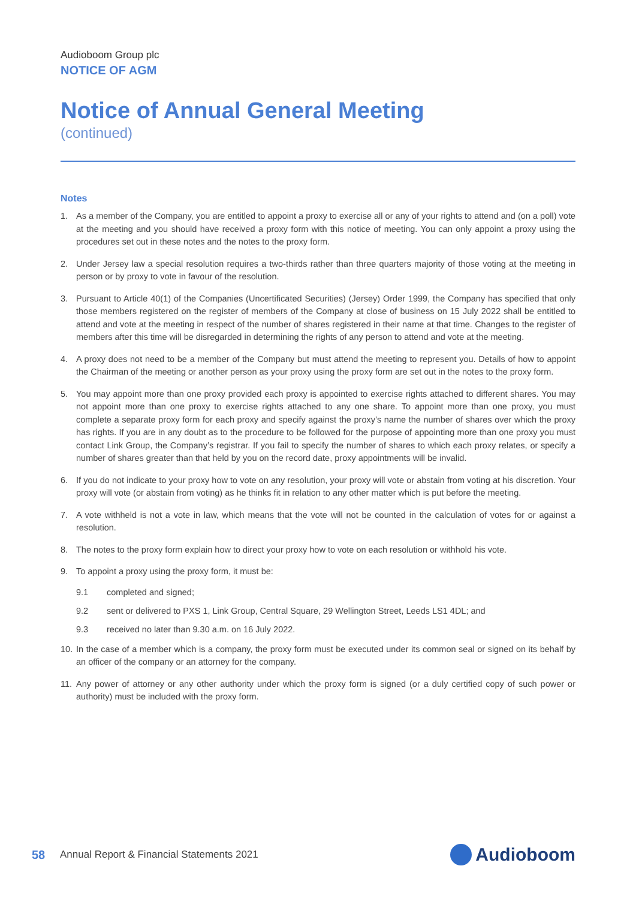Audioboom Group plc
NOTICE OF AGM
Notice of Annual General Meeting
(continued)
Notes
1. As a member of the Company, you are entitled to appoint a proxy to exercise all or any of your rights to attend and (on a poll) vote at the meeting and you should have received a proxy form with this notice of meeting. You can only appoint a proxy using the procedures set out in these notes and the notes to the proxy form.
2. Under Jersey law a special resolution requires a two-thirds rather than three quarters majority of those voting at the meeting in person or by proxy to vote in favour of the resolution.
3. Pursuant to Article 40(1) of the Companies (Uncertificated Securities) (Jersey) Order 1999, the Company has specified that only those members registered on the register of members of the Company at close of business on 15 July 2022 shall be entitled to attend and vote at the meeting in respect of the number of shares registered in their name at that time. Changes to the register of members after this time will be disregarded in determining the rights of any person to attend and vote at the meeting.
4. A proxy does not need to be a member of the Company but must attend the meeting to represent you. Details of how to appoint the Chairman of the meeting or another person as your proxy using the proxy form are set out in the notes to the proxy form.
5. You may appoint more than one proxy provided each proxy is appointed to exercise rights attached to different shares. You may not appoint more than one proxy to exercise rights attached to any one share. To appoint more than one proxy, you must complete a separate proxy form for each proxy and specify against the proxy’s name the number of shares over which the proxy has rights. If you are in any doubt as to the procedure to be followed for the purpose of appointing more than one proxy you must contact Link Group, the Company’s registrar. If you fail to specify the number of shares to which each proxy relates, or specify a number of shares greater than that held by you on the record date, proxy appointments will be invalid.
6. If you do not indicate to your proxy how to vote on any resolution, your proxy will vote or abstain from voting at his discretion. Your proxy will vote (or abstain from voting) as he thinks fit in relation to any other matter which is put before the meeting.
7. A vote withheld is not a vote in law, which means that the vote will not be counted in the calculation of votes for or against a resolution.
8. The notes to the proxy form explain how to direct your proxy how to vote on each resolution or withhold his vote.
9. To appoint a proxy using the proxy form, it must be:
9.1 completed and signed;
9.2 sent or delivered to PXS 1, Link Group, Central Square, 29 Wellington Street, Leeds LS1 4DL; and
9.3 received no later than 9.30 a.m. on 16 July 2022.
10. In the case of a member which is a company, the proxy form must be executed under its common seal or signed on its behalf by an officer of the company or an attorney for the company.
11. Any power of attorney or any other authority under which the proxy form is signed (or a duly certified copy of such power or authority) must be included with the proxy form.
58 Annual Report & Financial Statements 2021 Audioboom